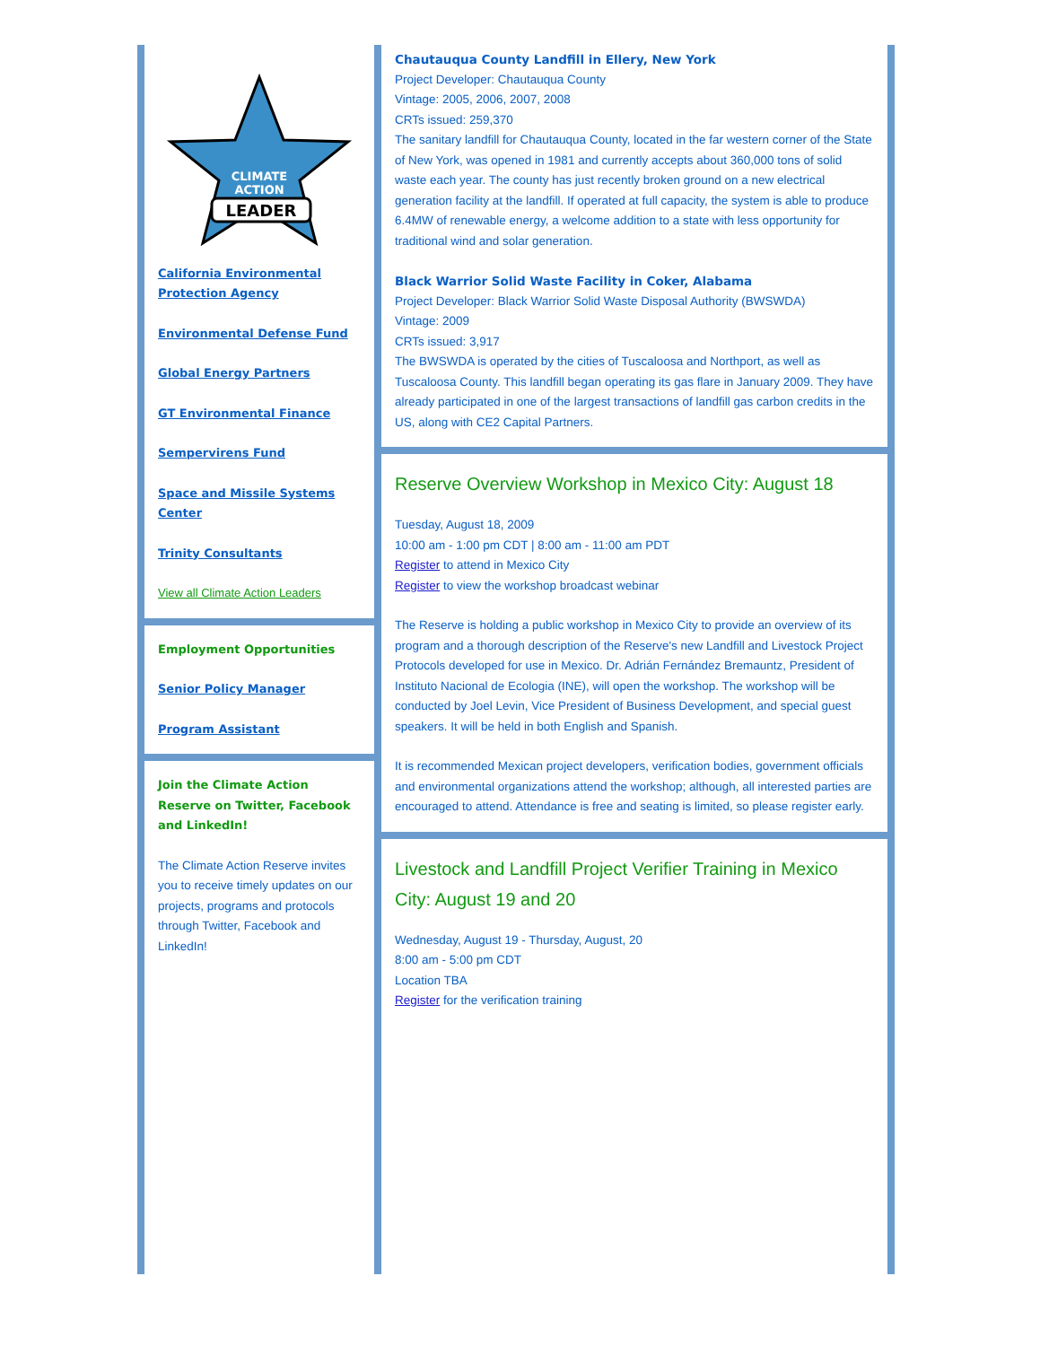LEADER
CLIMATE
ACTION
California Environmental Protection Agency
Environmental Defense Fund
Global Energy Partners
GT Environmental Finance
Sempervirens Fund
Space and Missile Systems Center
Trinity Consultants
View all Climate Action Leaders
Employment Opportunities
Senior Policy Manager
Program Assistant
Join the Climate Action Reserve on Twitter, Facebook and LinkedIn!
The Climate Action Reserve invites you to receive timely updates on our projects, programs and protocols through Twitter, Facebook and LinkedIn!
Chautauqua County Landfill in Ellery, New York
Project Developer: Chautauqua County
Vintage: 2005, 2006, 2007, 2008
CRTs issued: 259,370
The sanitary landfill for Chautauqua County, located in the far western corner of the State of New York, was opened in 1981 and currently accepts about 360,000 tons of solid waste each year. The county has just recently broken ground on a new electrical generation facility at the landfill. If operated at full capacity, the system is able to produce 6.4MW of renewable energy, a welcome addition to a state with less opportunity for traditional wind and solar generation.
Black Warrior Solid Waste Facility in Coker, Alabama
Project Developer: Black Warrior Solid Waste Disposal Authority (BWSWDA)
Vintage: 2009
CRTs issued: 3,917
The BWSWDA is operated by the cities of Tuscaloosa and Northport, as well as Tuscaloosa County. This landfill began operating its gas flare in January 2009. They have already participated in one of the largest transactions of landfill gas carbon credits in the US, along with CE2 Capital Partners.
Reserve Overview Workshop in Mexico City: August 18
Tuesday, August 18, 2009
10:00 am - 1:00 pm CDT | 8:00 am - 11:00 am PDT
Register to attend in Mexico City
Register to view the workshop broadcast webinar
The Reserve is holding a public workshop in Mexico City to provide an overview of its program and a thorough description of the Reserve's new Landfill and Livestock Project Protocols developed for use in Mexico. Dr. Adrián Fernández Bremauntz, President of Instituto Nacional de Ecologia (INE), will open the workshop. The workshop will be conducted by Joel Levin, Vice President of Business Development, and special guest speakers. It will be held in both English and Spanish.
It is recommended Mexican project developers, verification bodies, government officials and environmental organizations attend the workshop; although, all interested parties are encouraged to attend. Attendance is free and seating is limited, so please register early.
Livestock and Landfill Project Verifier Training in Mexico City: August 19 and 20
Wednesday, August 19 - Thursday, August, 20
8:00 am - 5:00 pm CDT
Location TBA
Register for the verification training